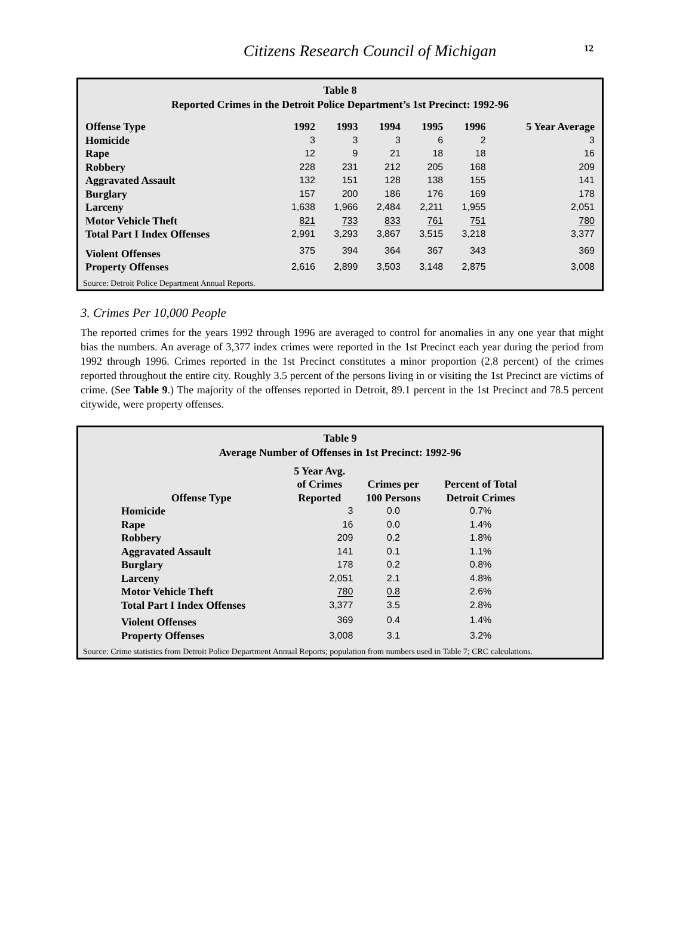Citizens Research Council of Michigan
12
Table 8
Reported Crimes in the Detroit Police Department’s 1st Precinct: 1992-96
| Offense Type | 1992 | 1993 | 1994 | 1995 | 1996 | 5 Year Average |
| --- | --- | --- | --- | --- | --- | --- |
| Homicide | 3 | 3 | 3 | 6 | 2 | 3 |
| Rape | 12 | 9 | 21 | 18 | 18 | 16 |
| Robbery | 228 | 231 | 212 | 205 | 168 | 209 |
| Aggravated Assault | 132 | 151 | 128 | 138 | 155 | 141 |
| Burglary | 157 | 200 | 186 | 176 | 169 | 178 |
| Larceny | 1,638 | 1,966 | 2,484 | 2,211 | 1,955 | 2,051 |
| Motor Vehicle Theft | 821 | 733 | 833 | 761 | 751 | 780 |
| Total Part I Index Offenses | 2,991 | 3,293 | 3,867 | 3,515 | 3,218 | 3,377 |
| Violent Offenses | 375 | 394 | 364 | 367 | 343 | 369 |
| Property Offenses | 2,616 | 2,899 | 3,503 | 3,148 | 2,875 | 3,008 |
Source: Detroit Police Department Annual Reports.
3. Crimes Per 10,000 People
The reported crimes for the years 1992 through 1996 are averaged to control for anomalies in any one year that might bias the numbers. An average of 3,377 index crimes were reported in the 1st Precinct each year during the period from 1992 through 1996. Crimes reported in the 1st Precinct constitutes a minor proportion (2.8 percent) of the crimes reported throughout the entire city. Roughly 3.5 percent of the persons living in or visiting the 1st Precinct are victims of crime. (See Table 9.) The majority of the offenses reported in Detroit, 89.1 percent in the 1st Precinct and 78.5 percent citywide, were property offenses.
Table 9
Average Number of Offenses in 1st Precinct: 1992-96
| Offense Type | 5 Year Avg. of Crimes Reported | Crimes per 100 Persons | Percent of Total Detroit Crimes |
| --- | --- | --- | --- |
| Homicide | 3 | 0.0 | 0.7% |
| Rape | 16 | 0.0 | 1.4% |
| Robbery | 209 | 0.2 | 1.8% |
| Aggravated Assault | 141 | 0.1 | 1.1% |
| Burglary | 178 | 0.2 | 0.8% |
| Larceny | 2,051 | 2.1 | 4.8% |
| Motor Vehicle Theft | 780 | 0.8 | 2.6% |
| Total Part I Index Offenses | 3,377 | 3.5 | 2.8% |
| Violent Offenses | 369 | 0.4 | 1.4% |
| Property Offenses | 3,008 | 3.1 | 3.2% |
Source: Crime statistics from Detroit Police Department Annual Reports; population from numbers used in Table 7; CRC calculations.